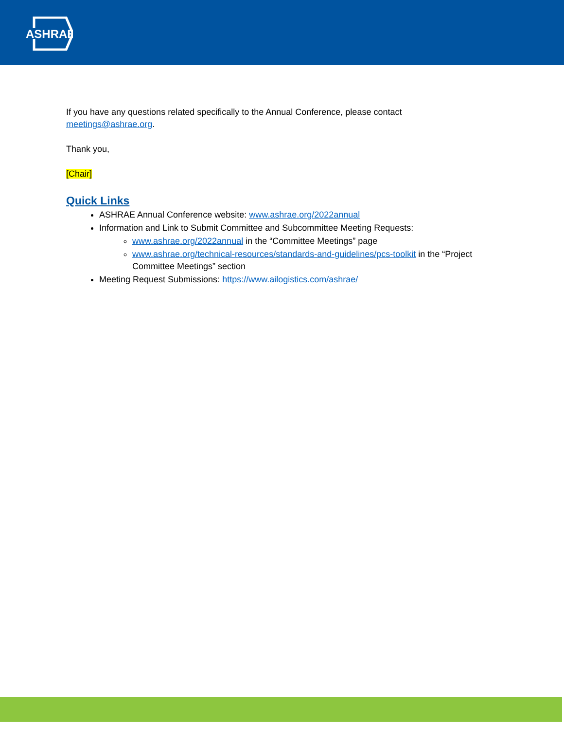ASHRAE
If you have any questions related specifically to the Annual Conference, please contact meetings@ashrae.org.
Thank you,
[Chair]
Quick Links
ASHRAE Annual Conference website: www.ashrae.org/2022annual
Information and Link to Submit Committee and Subcommittee Meeting Requests:
www.ashrae.org/2022annual in the “Committee Meetings” page
www.ashrae.org/technical-resources/standards-and-guidelines/pcs-toolkit in the “Project Committee Meetings” section
Meeting Request Submissions: https://www.ailogistics.com/ashrae/